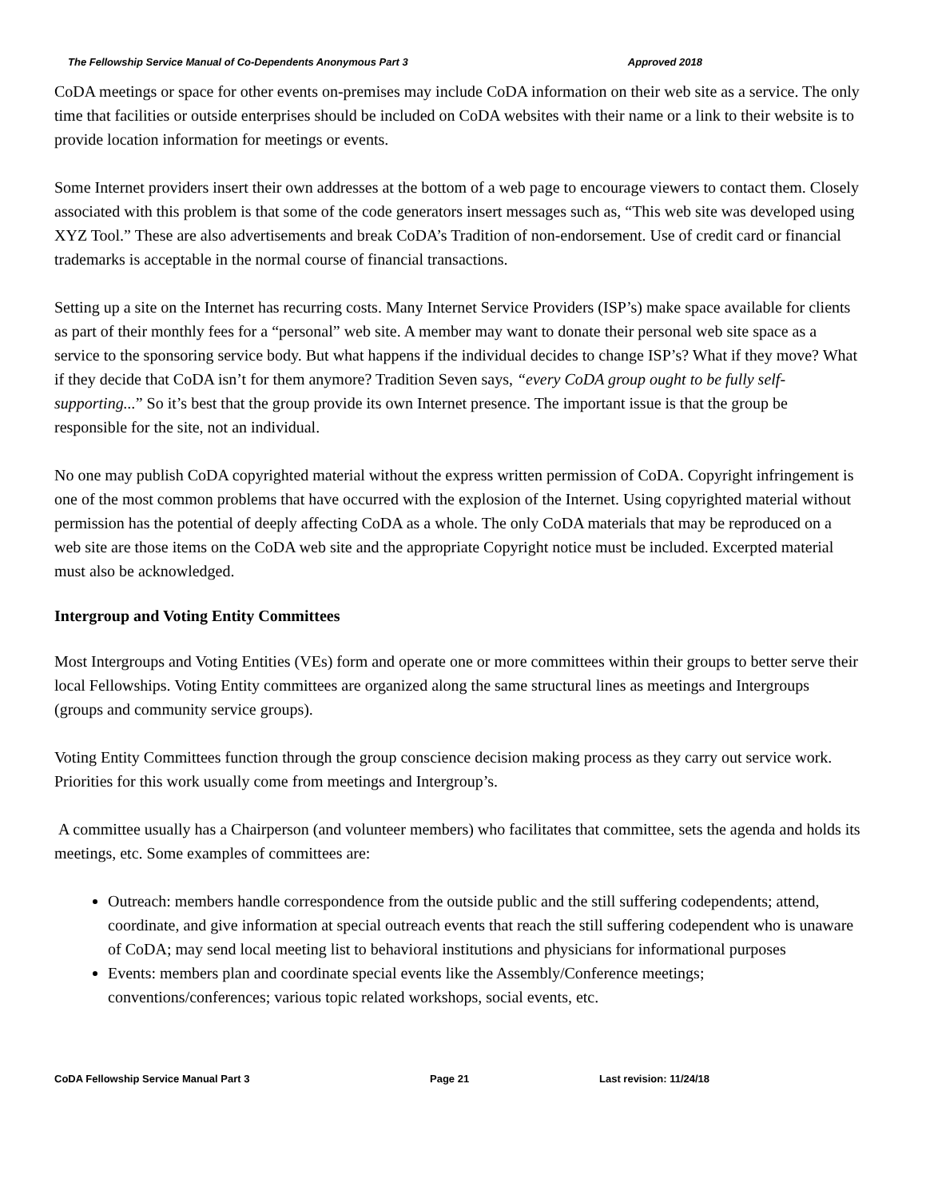The Fellowship Service Manual of Co-Dependents Anonymous Part 3 Approved 2018
CoDA meetings or space for other events on-premises may include CoDA information on their web site as a service. The only time that facilities or outside enterprises should be included on CoDA websites with their name or a link to their website is to provide location information for meetings or events.
Some Internet providers insert their own addresses at the bottom of a web page to encourage viewers to contact them. Closely associated with this problem is that some of the code generators insert messages such as, “This web site was developed using XYZ Tool.” These are also advertisements and break CoDA’s Tradition of non-endorsement. Use of credit card or financial trademarks is acceptable in the normal course of financial transactions.
Setting up a site on the Internet has recurring costs. Many Internet Service Providers (ISP’s) make space available for clients as part of their monthly fees for a “personal” web site. A member may want to donate their personal web site space as a service to the sponsoring service body. But what happens if the individual decides to change ISP’s? What if they move? What if they decide that CoDA isn’t for them anymore? Tradition Seven says, “every CoDA group ought to be fully self-supporting...” So it’s best that the group provide its own Internet presence. The important issue is that the group be responsible for the site, not an individual.
No one may publish CoDA copyrighted material without the express written permission of CoDA. Copyright infringement is one of the most common problems that have occurred with the explosion of the Internet. Using copyrighted material without permission has the potential of deeply affecting CoDA as a whole. The only CoDA materials that may be reproduced on a web site are those items on the CoDA web site and the appropriate Copyright notice must be included. Excerpted material must also be acknowledged.
Intergroup and Voting Entity Committees
Most Intergroups and Voting Entities (VEs) form and operate one or more committees within their groups to better serve their local Fellowships. Voting Entity committees are organized along the same structural lines as meetings and Intergroups (groups and community service groups).
Voting Entity Committees function through the group conscience decision making process as they carry out service work. Priorities for this work usually come from meetings and Intergroup’s.
A committee usually has a Chairperson (and volunteer members) who facilitates that committee, sets the agenda and holds its meetings, etc. Some examples of committees are:
Outreach: members handle correspondence from the outside public and the still suffering codependents; attend, coordinate, and give information at special outreach events that reach the still suffering codependent who is unaware of CoDA; may send local meeting list to behavioral institutions and physicians for informational purposes
Events: members plan and coordinate special events like the Assembly/Conference meetings; conventions/conferences; various topic related workshops, social events, etc.
CoDA Fellowship Service Manual Part 3 Page 21 Last revision: 11/24/18